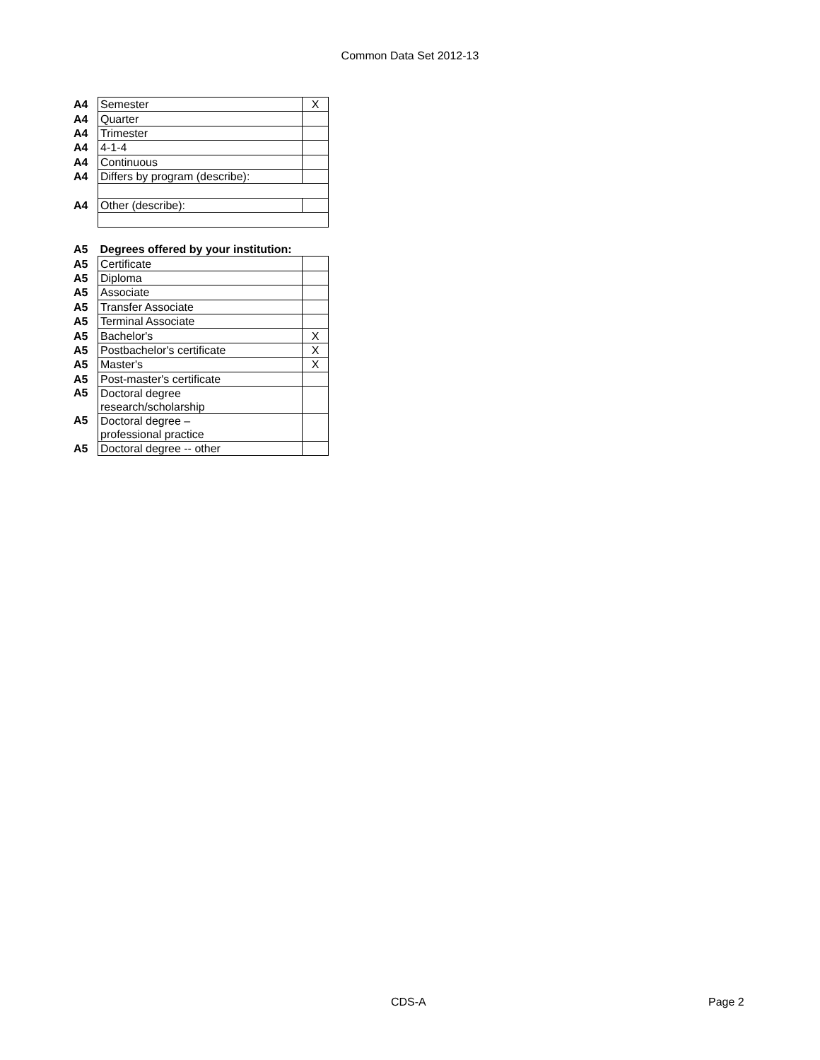Common Data Set 2012-13
| A4 | Semester | X |
| A4 | Quarter | |
| A4 | Trimester | |
| A4 | 4-1-4 | |
| A4 | Continuous | |
| A4 | Differs by program (describe): | |
| A4 | Other (describe): | |
| A5 | Degrees offered by your institution: | |
| A5 | Certificate | |
| A5 | Diploma | |
| A5 | Associate | |
| A5 | Transfer Associate | |
| A5 | Terminal Associate | |
| A5 | Bachelor's | X |
| A5 | Postbachelor's certificate | X |
| A5 | Master's | X |
| A5 | Post-master's certificate | |
| A5 | Doctoral degree research/scholarship | |
| A5 | Doctoral degree – professional practice | |
| A5 | Doctoral degree -- other | |
CDS-A Page 2